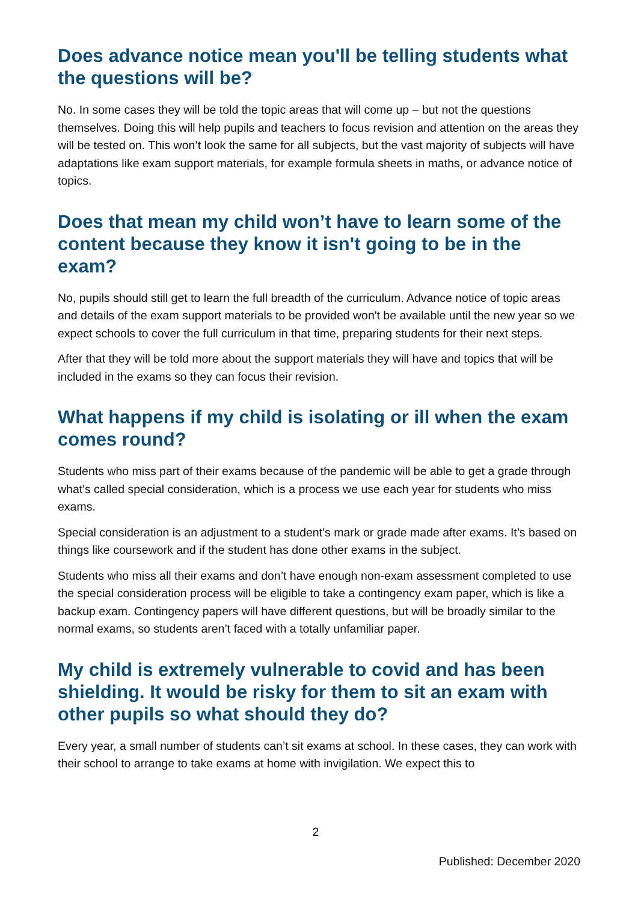Does advance notice mean you'll be telling students what the questions will be?
No. In some cases they will be told the topic areas that will come up – but not the questions themselves. Doing this will help pupils and teachers to focus revision and attention on the areas they will be tested on. This won’t look the same for all subjects, but the vast majority of subjects will have adaptations like exam support materials, for example formula sheets in maths, or advance notice of topics.
Does that mean my child won’t have to learn some of the content because they know it isn't going to be in the exam?
No, pupils should still get to learn the full breadth of the curriculum. Advance notice of topic areas and details of the exam support materials to be provided won't be available until the new year so we expect schools to cover the full curriculum in that time, preparing students for their next steps.
After that they will be told more about the support materials they will have and topics that will be included in the exams so they can focus their revision.
What happens if my child is isolating or ill when the exam comes round?
Students who miss part of their exams because of the pandemic will be able to get a grade through what's called special consideration, which is a process we use each year for students who miss exams.
Special consideration is an adjustment to a student’s mark or grade made after exams. It’s based on things like coursework and if the student has done other exams in the subject.
Students who miss all their exams and don’t have enough non-exam assessment completed to use the special consideration process will be eligible to take a contingency exam paper, which is like a backup exam. Contingency papers will have different questions, but will be broadly similar to the normal exams, so students aren’t faced with a totally unfamiliar paper.
My child is extremely vulnerable to covid and has been shielding. It would be risky for them to sit an exam with other pupils so what should they do?
Every year, a small number of students can’t sit exams at school. In these cases, they can work with their school to arrange to take exams at home with invigilation. We expect this to
2
Published: December 2020